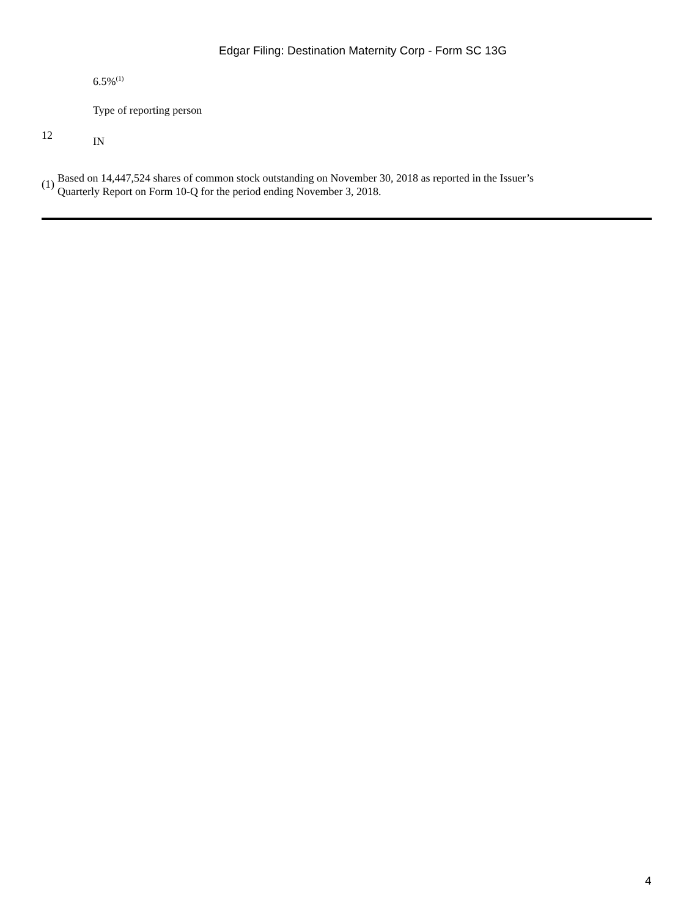Edgar Filing: Destination Maternity Corp - Form SC 13G
| | 6.5%<sup>(1)</sup> |
| | Type of reporting person |
| 12 | IN |
(1) Based on 14,447,524 shares of common stock outstanding on November 30, 2018 as reported in the Issuer’s
Quarterly Report on Form 10-Q for the period ending November 3, 2018.
4